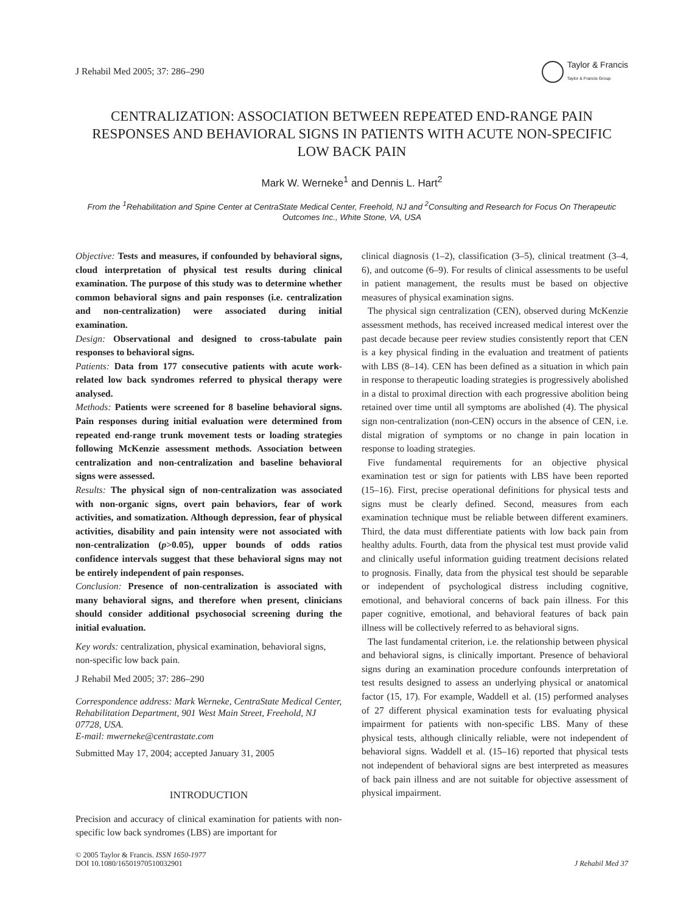J Rehabil Med 2005; 37: 286–290
Taylor & Francis
Taylor & Francis Group
CENTRALIZATION: ASSOCIATION BETWEEN REPEATED END-RANGE PAIN RESPONSES AND BEHAVIORAL SIGNS IN PATIENTS WITH ACUTE NON-SPECIFIC LOW BACK PAIN
Mark W. Werneke<sup>1</sup> and Dennis L. Hart<sup>2</sup>
From the <sup>1</sup>Rehabilitation and Spine Center at CentraState Medical Center, Freehold, NJ and <sup>2</sup>Consulting and Research for Focus On Therapeutic Outcomes Inc., White Stone, VA, USA
Objective: Tests and measures, if confounded by behavioral signs, cloud interpretation of physical test results during clinical examination. The purpose of this study was to determine whether common behavioral signs and pain responses (i.e. centralization and non-centralization) were associated during initial examination.
Design: Observational and designed to cross-tabulate pain responses to behavioral signs.
Patients: Data from 177 consecutive patients with acute work-related low back syndromes referred to physical therapy were analysed.
Methods: Patients were screened for 8 baseline behavioral signs. Pain responses during initial evaluation were determined from repeated end-range trunk movement tests or loading strategies following McKenzie assessment methods. Association between centralization and non-centralization and baseline behavioral signs were assessed.
Results: The physical sign of non-centralization was associated with non-organic signs, overt pain behaviors, fear of work activities, and somatization. Although depression, fear of physical activities, disability and pain intensity were not associated with non-centralization (p>0.05), upper bounds of odds ratios confidence intervals suggest that these behavioral signs may not be entirely independent of pain responses.
Conclusion: Presence of non-centralization is associated with many behavioral signs, and therefore when present, clinicians should consider additional psychosocial screening during the initial evaluation.
Key words: centralization, physical examination, behavioral signs, non-specific low back pain.
J Rehabil Med 2005; 37: 286–290
Correspondence address: Mark Werneke, CentraState Medical Center, Rehabilitation Department, 901 West Main Street, Freehold, NJ 07728, USA.
E-mail: mwerneke@centrastate.com
Submitted May 17, 2004; accepted January 31, 2005
INTRODUCTION
Precision and accuracy of clinical examination for patients with non-specific low back syndromes (LBS) are important for
clinical diagnosis (1–2), classification (3–5), clinical treatment (3–4, 6), and outcome (6–9). For results of clinical assessments to be useful in patient management, the results must be based on objective measures of physical examination signs.
The physical sign centralization (CEN), observed during McKenzie assessment methods, has received increased medical interest over the past decade because peer review studies consistently report that CEN is a key physical finding in the evaluation and treatment of patients with LBS (8–14). CEN has been defined as a situation in which pain in response to therapeutic loading strategies is progressively abolished in a distal to proximal direction with each progressive abolition being retained over time until all symptoms are abolished (4). The physical sign non-centralization (non-CEN) occurs in the absence of CEN, i.e. distal migration of symptoms or no change in pain location in response to loading strategies.
Five fundamental requirements for an objective physical examination test or sign for patients with LBS have been reported (15–16). First, precise operational definitions for physical tests and signs must be clearly defined. Second, measures from each examination technique must be reliable between different examiners. Third, the data must differentiate patients with low back pain from healthy adults. Fourth, data from the physical test must provide valid and clinically useful information guiding treatment decisions related to prognosis. Finally, data from the physical test should be separable or independent of psychological distress including cognitive, emotional, and behavioral concerns of back pain illness. For this paper cognitive, emotional, and behavioral features of back pain illness will be collectively referred to as behavioral signs.
The last fundamental criterion, i.e. the relationship between physical and behavioral signs, is clinically important. Presence of behavioral signs during an examination procedure confounds interpretation of test results designed to assess an underlying physical or anatomical factor (15, 17). For example, Waddell et al. (15) performed analyses of 27 different physical examination tests for evaluating physical impairment for patients with non-specific LBS. Many of these physical tests, although clinically reliable, were not independent of behavioral signs. Waddell et al. (15–16) reported that physical tests not independent of behavioral signs are best interpreted as measures of back pain illness and are not suitable for objective assessment of physical impairment.
© 2005 Taylor & Francis. ISSN 1650-1977
DOI 10.1080/16501970510032901
J Rehabil Med 37